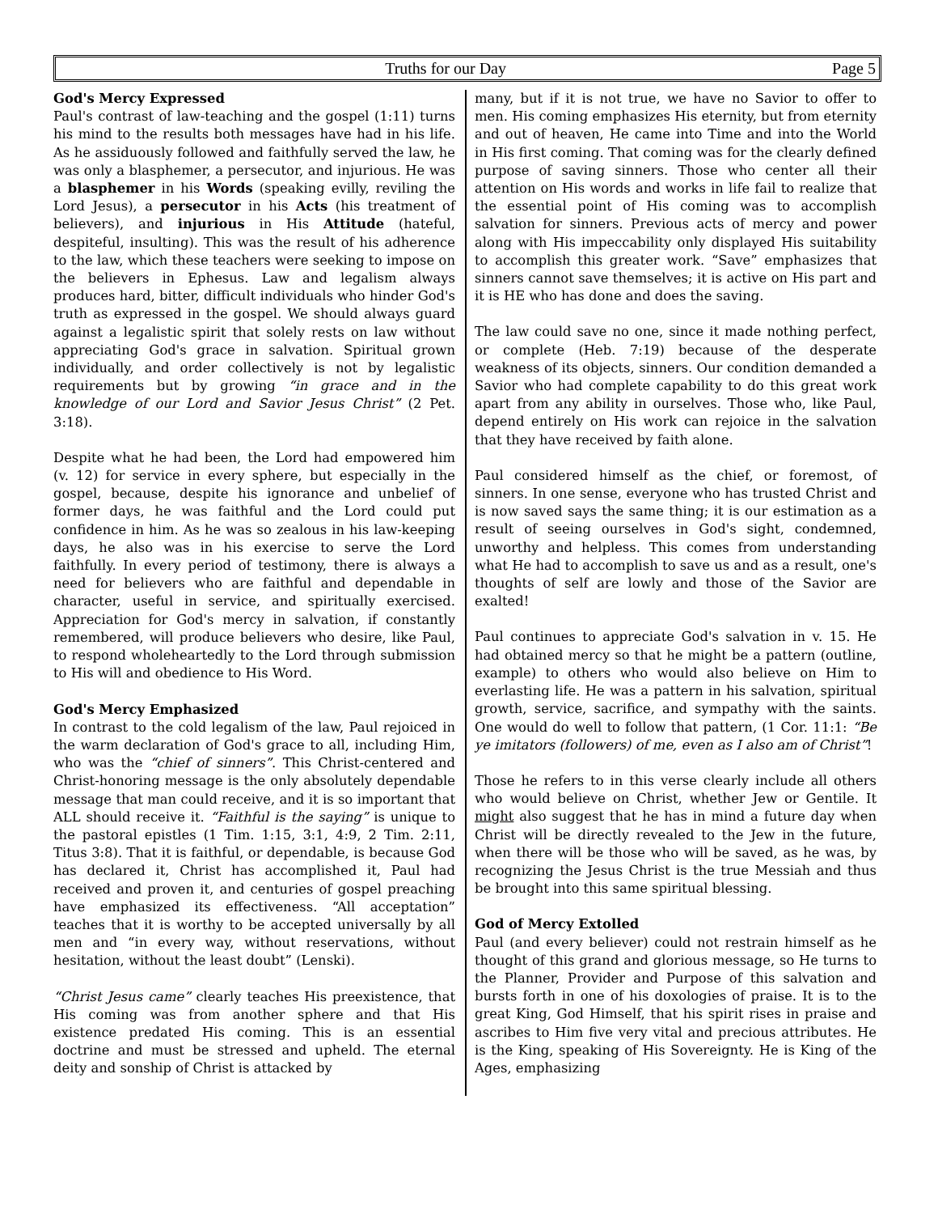Truths for our Day Page 5
God's Mercy Expressed
Paul's contrast of law-teaching and the gospel (1:11) turns his mind to the results both messages have had in his life. As he assiduously followed and faithfully served the law, he was only a blasphemer, a persecutor, and injurious. He was a blasphemer in his Words (speaking evilly, reviling the Lord Jesus), a persecutor in his Acts (his treatment of believers), and injurious in His Attitude (hateful, despiteful, insulting). This was the result of his adherence to the law, which these teachers were seeking to impose on the believers in Ephesus. Law and legalism always produces hard, bitter, difficult individuals who hinder God's truth as expressed in the gospel. We should always guard against a legalistic spirit that solely rests on law without appreciating God's grace in salvation. Spiritual grown individually, and order collectively is not by legalistic requirements but by growing “in grace and in the knowledge of our Lord and Savior Jesus Christ” (2 Pet. 3:18).
Despite what he had been, the Lord had empowered him (v. 12) for service in every sphere, but especially in the gospel, because, despite his ignorance and unbelief of former days, he was faithful and the Lord could put confidence in him. As he was so zealous in his law-keeping days, he also was in his exercise to serve the Lord faithfully. In every period of testimony, there is always a need for believers who are faithful and dependable in character, useful in service, and spiritually exercised. Appreciation for God's mercy in salvation, if constantly remembered, will produce believers who desire, like Paul, to respond wholeheartedly to the Lord through submission to His will and obedience to His Word.
God's Mercy Emphasized
In contrast to the cold legalism of the law, Paul rejoiced in the warm declaration of God's grace to all, including Him, who was the “chief of sinners”. This Christ-centered and Christ-honoring message is the only absolutely dependable message that man could receive, and it is so important that ALL should receive it. “Faithful is the saying” is unique to the pastoral epistles (1 Tim. 1:15, 3:1, 4:9, 2 Tim. 2:11, Titus 3:8). That it is faithful, or dependable, is because God has declared it, Christ has accomplished it, Paul had received and proven it, and centuries of gospel preaching have emphasized its effectiveness. “All acceptation” teaches that it is worthy to be accepted universally by all men and “in every way, without reservations, without hesitation, without the least doubt” (Lenski).
“Christ Jesus came” clearly teaches His preexistence, that His coming was from another sphere and that His existence predated His coming. This is an essential doctrine and must be stressed and upheld. The eternal deity and sonship of Christ is attacked by
many, but if it is not true, we have no Savior to offer to men. His coming emphasizes His eternity, but from eternity and out of heaven, He came into Time and into the World in His first coming. That coming was for the clearly defined purpose of saving sinners. Those who center all their attention on His words and works in life fail to realize that the essential point of His coming was to accomplish salvation for sinners. Previous acts of mercy and power along with His impeccability only displayed His suitability to accomplish this greater work. “Save” emphasizes that sinners cannot save themselves; it is active on His part and it is HE who has done and does the saving.
The law could save no one, since it made nothing perfect, or complete (Heb. 7:19) because of the desperate weakness of its objects, sinners. Our condition demanded a Savior who had complete capability to do this great work apart from any ability in ourselves. Those who, like Paul, depend entirely on His work can rejoice in the salvation that they have received by faith alone.
Paul considered himself as the chief, or foremost, of sinners. In one sense, everyone who has trusted Christ and is now saved says the same thing; it is our estimation as a result of seeing ourselves in God's sight, condemned, unworthy and helpless. This comes from understanding what He had to accomplish to save us and as a result, one's thoughts of self are lowly and those of the Savior are exalted!
Paul continues to appreciate God's salvation in v. 15. He had obtained mercy so that he might be a pattern (outline, example) to others who would also believe on Him to everlasting life. He was a pattern in his salvation, spiritual growth, service, sacrifice, and sympathy with the saints. One would do well to follow that pattern, (1 Cor. 11:1: “Be ye imitators (followers) of me, even as I also am of Christ”!
Those he refers to in this verse clearly include all others who would believe on Christ, whether Jew or Gentile. It might also suggest that he has in mind a future day when Christ will be directly revealed to the Jew in the future, when there will be those who will be saved, as he was, by recognizing the Jesus Christ is the true Messiah and thus be brought into this same spiritual blessing.
God of Mercy Extolled
Paul (and every believer) could not restrain himself as he thought of this grand and glorious message, so He turns to the Planner, Provider and Purpose of this salvation and bursts forth in one of his doxologies of praise. It is to the great King, God Himself, that his spirit rises in praise and ascribes to Him five very vital and precious attributes. He is the King, speaking of His Sovereignty. He is King of the Ages, emphasizing